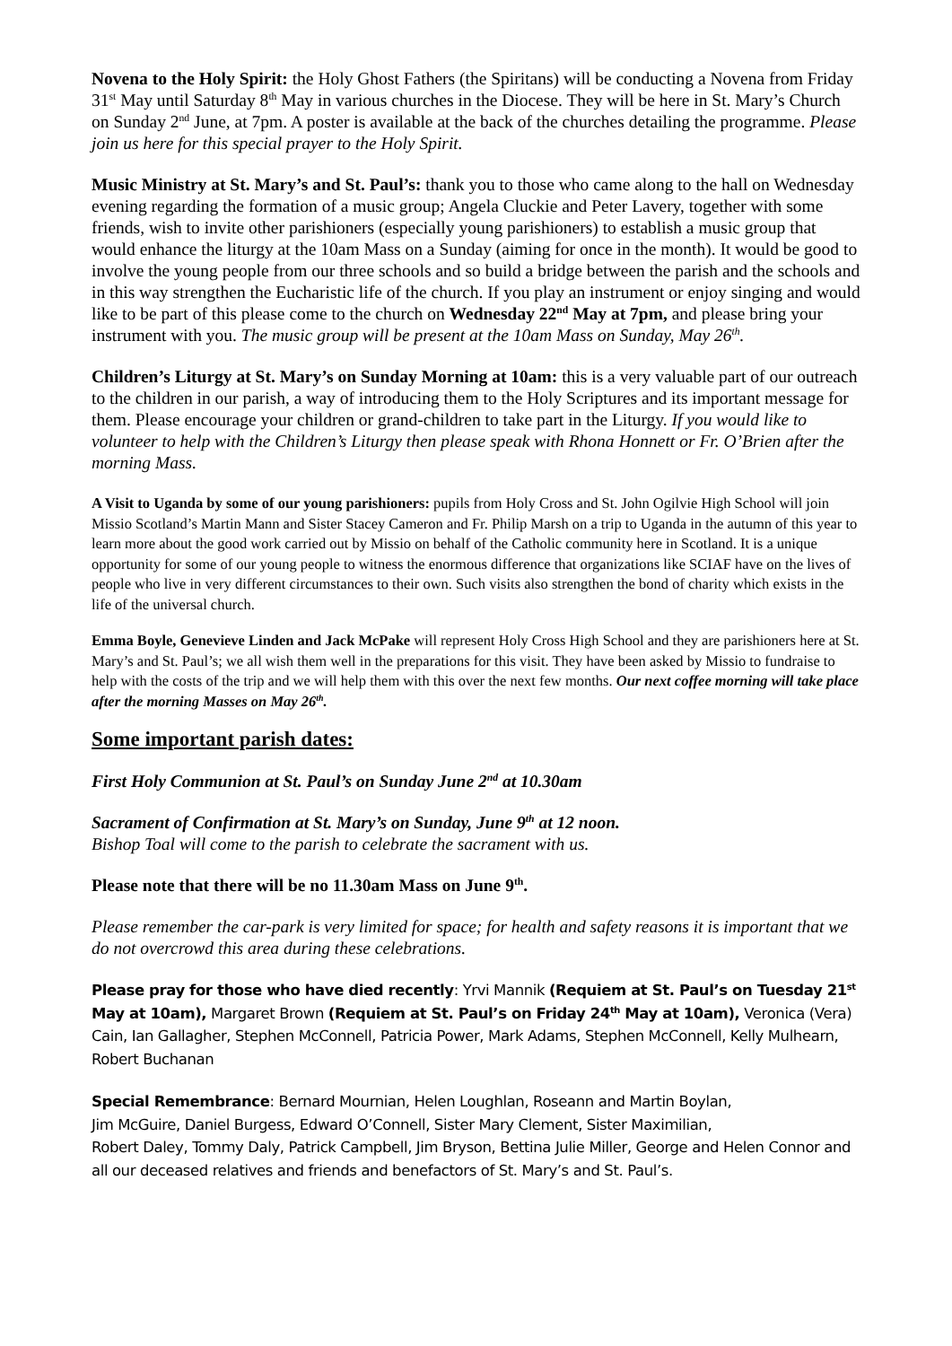Novena to the Holy Spirit: the Holy Ghost Fathers (the Spiritans) will be conducting a Novena from Friday 31<sup>st</sup> May until Saturday 8<sup>th</sup> May in various churches in the Diocese. They will be here in St. Mary’s Church on Sunday 2<sup>nd</sup> June, at 7pm. A poster is available at the back of the churches detailing the programme. Please join us here for this special prayer to the Holy Spirit.
Music Ministry at St. Mary’s and St. Paul’s: thank you to those who came along to the hall on Wednesday evening regarding the formation of a music group; Angela Cluckie and Peter Lavery, together with some friends, wish to invite other parishioners (especially young parishioners) to establish a music group that would enhance the liturgy at the 10am Mass on a Sunday (aiming for once in the month). It would be good to involve the young people from our three schools and so build a bridge between the parish and the schools and in this way strengthen the Eucharistic life of the church. If you play an instrument or enjoy singing and would like to be part of this please come to the church on Wednesday 22<sup>nd</sup> May at 7pm, and please bring your instrument with you. The music group will be present at the 10am Mass on Sunday, May 26<sup>th</sup>.
Children’s Liturgy at St. Mary’s on Sunday Morning at 10am: this is a very valuable part of our outreach to the children in our parish, a way of introducing them to the Holy Scriptures and its important message for them. Please encourage your children or grand-children to take part in the Liturgy. If you would like to volunteer to help with the Children’s Liturgy then please speak with Rhona Honnett or Fr. O’Brien after the morning Mass.
A Visit to Uganda by some of our young parishioners: pupils from Holy Cross and St. John Ogilvie High School will join Missio Scotland’s Martin Mann and Sister Stacey Cameron and Fr. Philip Marsh on a trip to Uganda in the autumn of this year to learn more about the good work carried out by Missio on behalf of the Catholic community here in Scotland. It is a unique opportunity for some of our young people to witness the enormous difference that organizations like SCIAF have on the lives of people who live in very different circumstances to their own. Such visits also strengthen the bond of charity which exists in the life of the universal church.
Emma Boyle, Genevieve Linden and Jack McPake will represent Holy Cross High School and they are parishioners here at St. Mary’s and St. Paul’s; we all wish them well in the preparations for this visit. They have been asked by Missio to fundraise to help with the costs of the trip and we will help them with this over the next few months. Our next coffee morning will take place after the morning Masses on May 26<sup>th</sup>.
Some important parish dates:
First Holy Communion at St. Paul’s on Sunday June 2<sup>nd</sup> at 10.30am
Sacrament of Confirmation at St. Mary’s on Sunday, June 9<sup>th</sup> at 12 noon.
Bishop Toal will come to the parish to celebrate the sacrament with us.
Please note that there will be no 11.30am Mass on June 9<sup>th</sup>.
Please remember the car-park is very limited for space; for health and safety reasons it is important that we do not overcrowd this area during these celebrations.
Please pray for those who have died recently: Yrvi Mannik (Requiem at St. Paul’s on Tuesday 21<sup>st</sup> May at 10am), Margaret Brown (Requiem at St. Paul’s on Friday 24<sup>th</sup> May at 10am), Veronica (Vera) Cain, Ian Gallagher, Stephen McConnell, Patricia Power, Mark Adams, Stephen McConnell, Kelly Mulhearn, Robert Buchanan
Special Remembrance: Bernard Mournian, Helen Loughlan, Roseann and Martin Boylan,
Jim McGuire, Daniel Burgess, Edward O’Connell, Sister Mary Clement, Sister Maximilian,
Robert Daley, Tommy Daly, Patrick Campbell, Jim Bryson, Bettina Julie Miller, George and Helen Connor and all our deceased relatives and friends and benefactors of St. Mary’s and St. Paul’s.